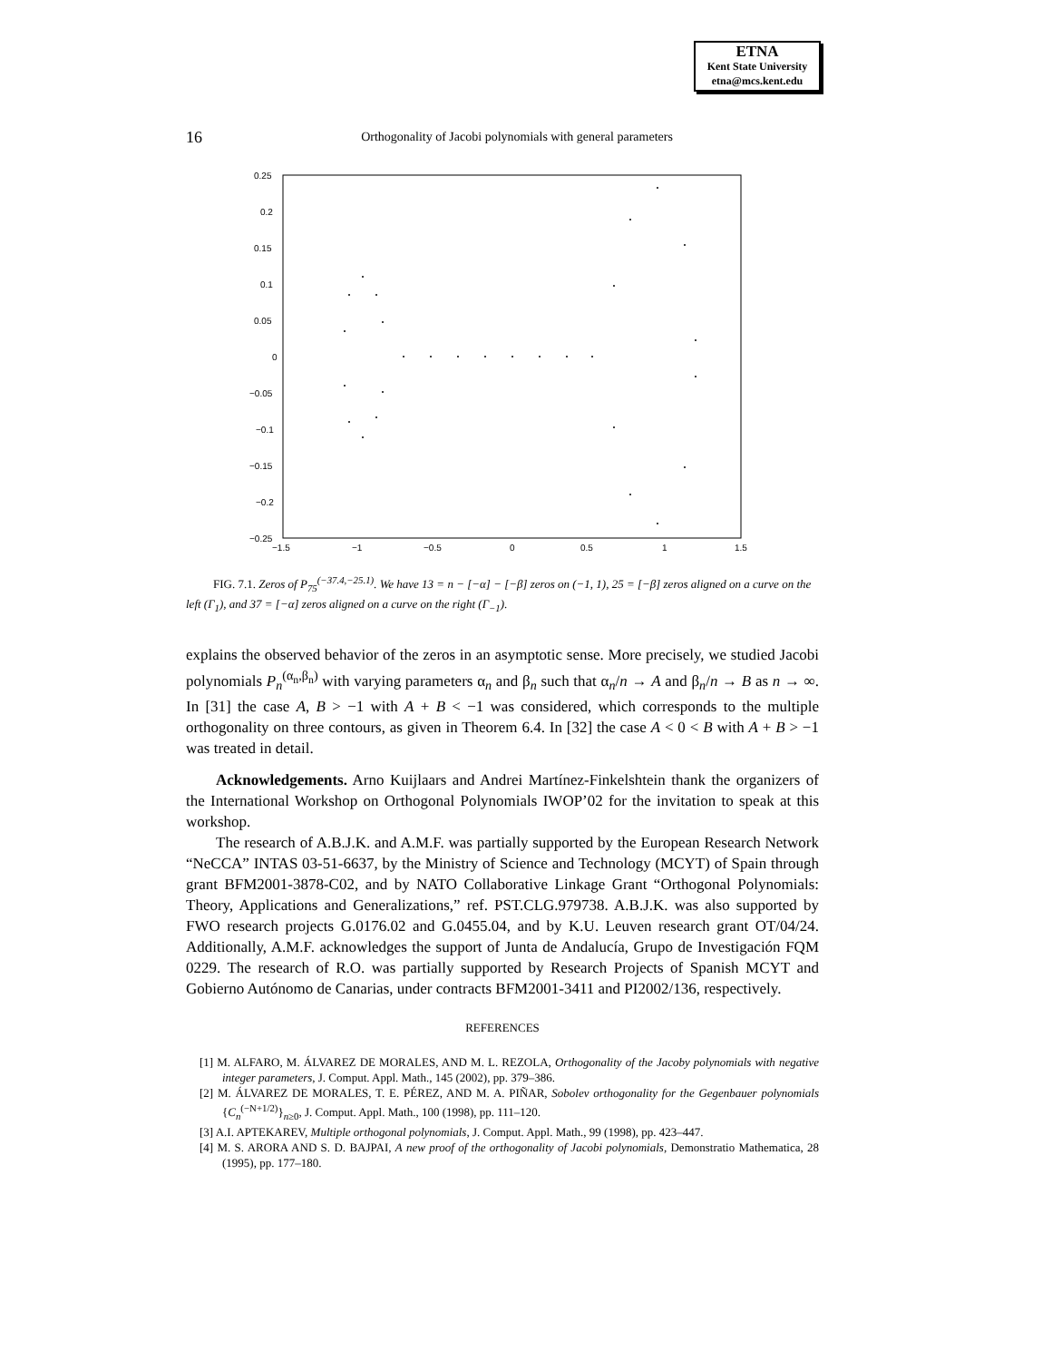ETNA
Kent State University
etna@mcs.kent.edu
16
Orthogonality of Jacobi polynomials with general parameters
0.25
0.2
0.15
0.1
0.05
0
−0.05
−0.1
−0.15
−0.2
−0.25
−1.5
−1
−0.5
0
0.5
1
1.5
FIG. 7.1. Zeros of P<sub>75</sub><sup>(−37.4,−25.1)</sup>. We have 13 = n − [−α] − [−β] zeros on (−1, 1), 25 = [−β] zeros aligned on a curve on the left (Γ<sub>1</sub>), and 37 = [−α] zeros aligned on a curve on the right (Γ<sub>−1</sub>).
explains the observed behavior of the zeros in an asymptotic sense. More precisely, we studied Jacobi polynomials P<sub>n</sub><sup>(α<sub>n</sub>,β<sub>n</sub>)</sup> with varying parameters α<sub>n</sub> and β<sub>n</sub> such that α<sub>n</sub>/n → A and β<sub>n</sub>/n → B as n → ∞. In [31] the case A, B > −1 with A + B < −1 was considered, which corresponds to the multiple orthogonality on three contours, as given in Theorem 6.4. In [32] the case A < 0 < B with A + B > −1 was treated in detail.
Acknowledgements. Arno Kuijlaars and Andrei Martínez-Finkelshtein thank the organizers of the International Workshop on Orthogonal Polynomials IWOP’02 for the invitation to speak at this workshop.
The research of A.B.J.K. and A.M.F. was partially supported by the European Research Network “NeCCA” INTAS 03-51-6637, by the Ministry of Science and Technology (MCYT) of Spain through grant BFM2001-3878-C02, and by NATO Collaborative Linkage Grant “Orthogonal Polynomials: Theory, Applications and Generalizations,” ref. PST.CLG.979738. A.B.J.K. was also supported by FWO research projects G.0176.02 and G.0455.04, and by K.U. Leuven research grant OT/04/24. Additionally, A.M.F. acknowledges the support of Junta de Andalucía, Grupo de Investigación FQM 0229. The research of R.O. was partially supported by Research Projects of Spanish MCYT and Gobierno Autónomo de Canarias, under contracts BFM2001-3411 and PI2002/136, respectively.
REFERENCES
[1] M. ALFARO, M. ÁLVAREZ DE MORALES, AND M. L. REZOLA, Orthogonality of the Jacoby polynomials with negative integer parameters, J. Comput. Appl. Math., 145 (2002), pp. 379–386.
[2] M. ÁLVAREZ DE MORALES, T. E. PÉREZ, AND M. A. PIÑAR, Sobolev orthogonality for the Gegenbauer polynomials {C<sub>n</sub><sup>(−N+1/2)</sup>}<sub>n≥0</sub>, J. Comput. Appl. Math., 100 (1998), pp. 111–120.
[3] A.I. APTEKAREV, Multiple orthogonal polynomials, J. Comput. Appl. Math., 99 (1998), pp. 423–447.
[4] M. S. ARORA AND S. D. BAJPAI, A new proof of the orthogonality of Jacobi polynomials, Demonstratio Mathematica, 28 (1995), pp. 177–180.